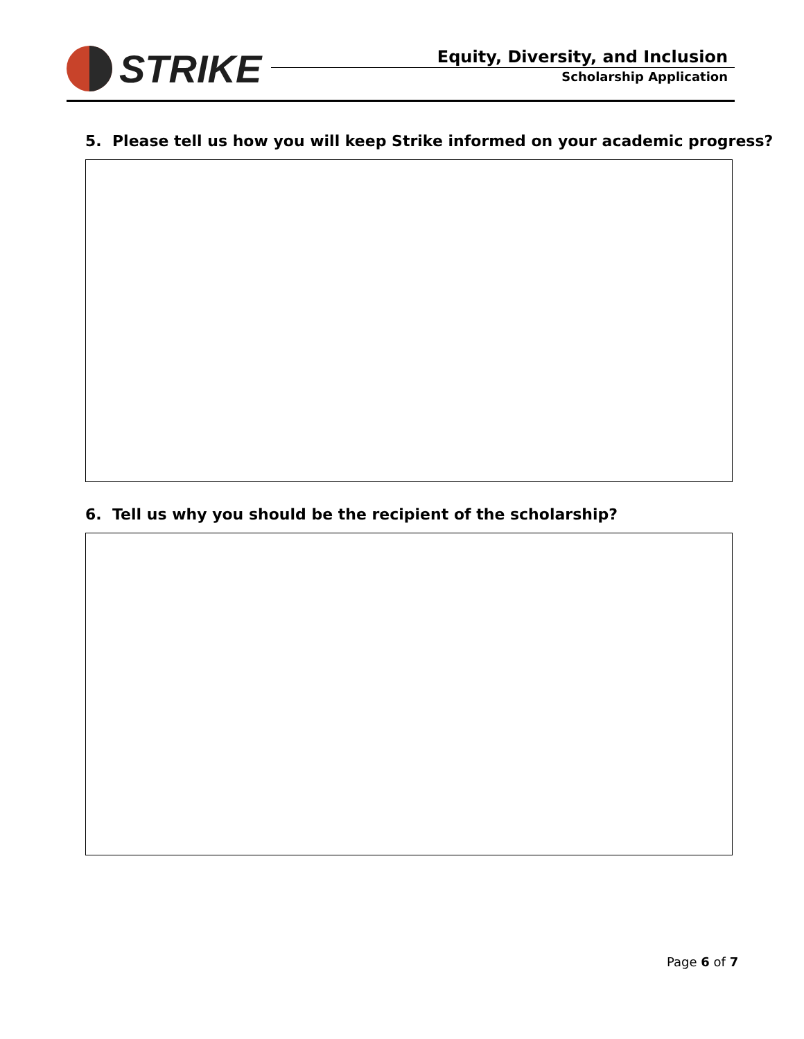STRIKE
Equity, Diversity, and Inclusion
Scholarship Application
5. Please tell us how you will keep Strike informed on your academic progress?
6. Tell us why you should be the recipient of the scholarship?
Page 6 of 7